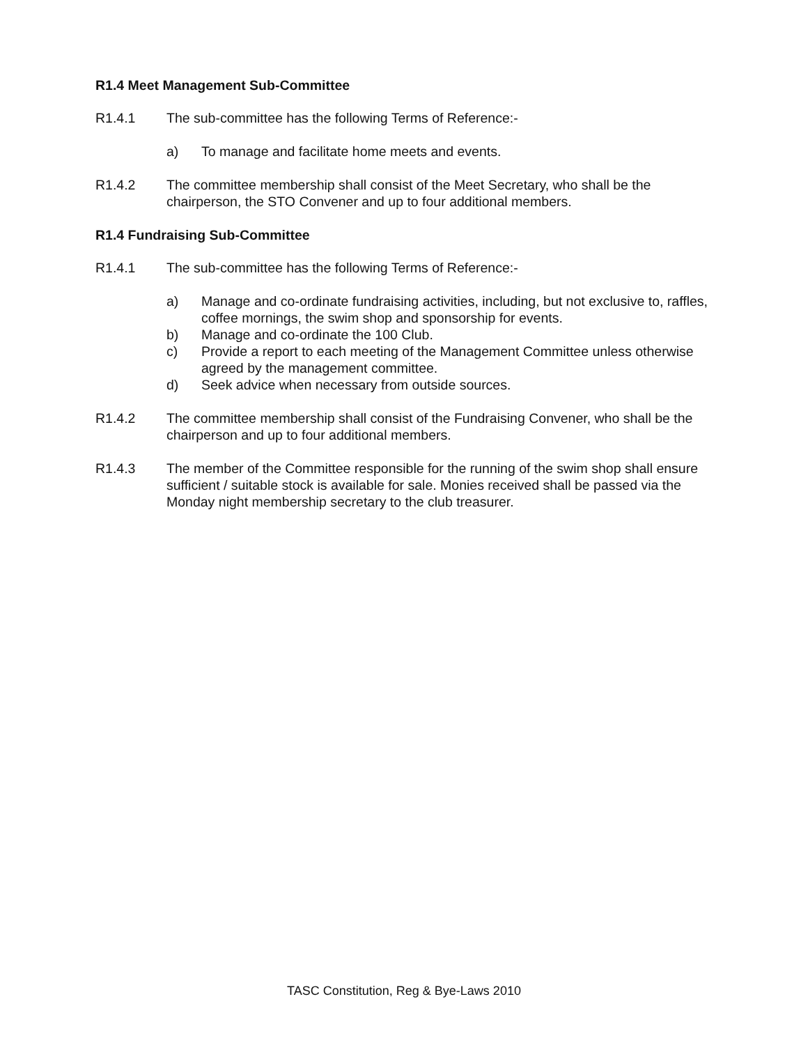R1.4 Meet Management Sub-Committee
R1.4.1 The sub-committee has the following Terms of Reference:-
a) To manage and facilitate home meets and events.
R1.4.2 The committee membership shall consist of the Meet Secretary, who shall be the chairperson, the STO Convener and up to four additional members.
R1.4 Fundraising Sub-Committee
R1.4.1 The sub-committee has the following Terms of Reference:-
a) Manage and co-ordinate fundraising activities, including, but not exclusive to, raffles, coffee mornings, the swim shop and sponsorship for events.
b) Manage and co-ordinate the 100 Club.
c) Provide a report to each meeting of the Management Committee unless otherwise agreed by the management committee.
d) Seek advice when necessary from outside sources.
R1.4.2 The committee membership shall consist of the Fundraising Convener, who shall be the chairperson and up to four additional members.
R1.4.3 The member of the Committee responsible for the running of the swim shop shall ensure sufficient / suitable stock is available for sale. Monies received shall be passed via the Monday night membership secretary to the club treasurer.
TASC Constitution, Reg & Bye-Laws 2010